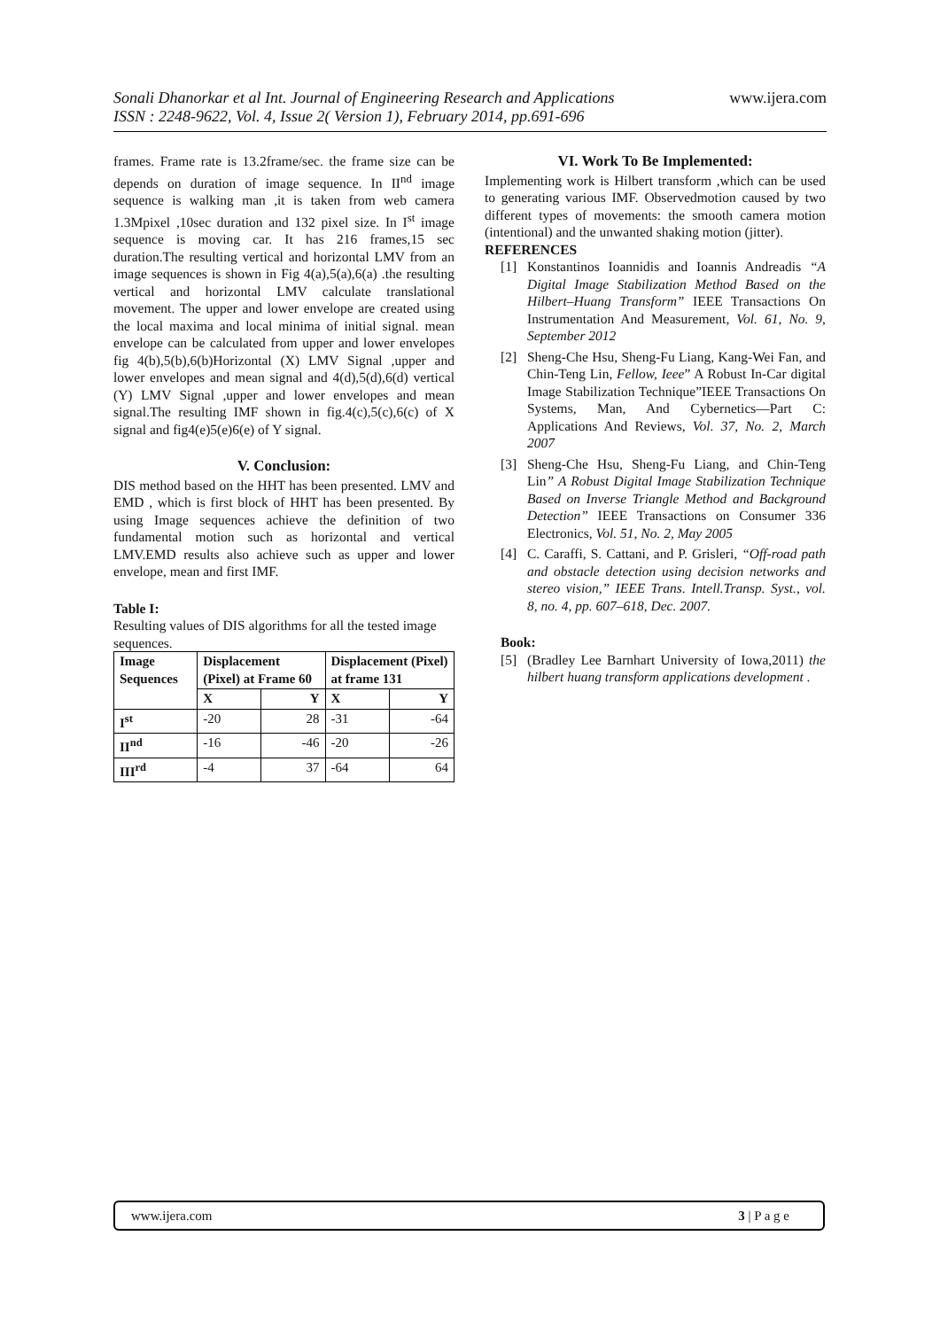www.ijera.com
Sonali Dhanorkar et al Int. Journal of Engineering Research and Applications
ISSN : 2248-9622, Vol. 4, Issue 2( Version 1), February 2014, pp.691-696
frames. Frame rate is 13.2frame/sec. the frame size can be depends on duration of image sequence. In II<sup>nd</sup> image sequence is walking man ,it is taken from web camera 1.3Mpixel ,10sec duration and 132 pixel size. In I<sup>st</sup> image sequence is moving car. It has 216 frames,15 sec duration.The resulting vertical and horizontal LMV from an image sequences is shown in Fig 4(a),5(a),6(a) .the resulting vertical and horizontal LMV calculate translational movement. The upper and lower envelope are created using the local maxima and local minima of initial signal. mean envelope can be calculated from upper and lower envelopes fig 4(b),5(b),6(b)Horizontal (X) LMV Signal ,upper and lower envelopes and mean signal and 4(d),5(d),6(d) vertical (Y) LMV Signal ,upper and lower envelopes and mean signal.The resulting IMF shown in fig.4(c),5(c),6(c) of X signal and fig4(e)5(e)6(e) of Y signal.
V. Conclusion:
DIS method based on the HHT has been presented. LMV and EMD , which is first block of HHT has been presented. By using Image sequences achieve the definition of two fundamental motion such as horizontal and vertical LMV.EMD results also achieve such as upper and lower envelope, mean and first IMF.
Table I:
Resulting values of DIS algorithms for all the tested image sequences.
| Image Sequences | Displacement (Pixel) at Frame 60 | | Displacement (Pixel) at frame 131 | |
| --- | --- | --- | --- | --- |
| | X | Y | X | Y |
| I<sup>st</sup> | -20 | 28 | -31 | -64 |
| II<sup>nd</sup> | -16 | -46 | -20 | -26 |
| III<sup>rd</sup> | -4 | 37 | -64 | 64 |
VI. Work To Be Implemented:
Implementing work is Hilbert transform ,which can be used to generating various IMF. Observedmotion caused by two different types of movements: the smooth camera motion (intentional) and the unwanted shaking motion (jitter).
REFERENCES
[1] Konstantinos Ioannidis and Ioannis Andreadis “A Digital Image Stabilization Method Based on the Hilbert–Huang Transform” IEEE Transactions On Instrumentation And Measurement, Vol. 61, No. 9, September 2012
[2] Sheng-Che Hsu, Sheng-Fu Liang, Kang-Wei Fan, and Chin-Teng Lin, Fellow, Ieee” A Robust In-Car digital Image Stabilization Technique”IEEE Transactions On Systems, Man, And Cybernetics—Part C: Applications And Reviews, Vol. 37, No. 2, March 2007
[3] Sheng-Che Hsu, Sheng-Fu Liang, and Chin-Teng Lin” A Robust Digital Image Stabilization Technique Based on Inverse Triangle Method and Background Detection” IEEE Transactions on Consumer 336 Electronics, Vol. 51, No. 2, May 2005
[4] C. Caraffi, S. Cattani, and P. Grisleri, “Off-road path and obstacle detection using decision networks and stereo vision,” IEEE Trans. Intell.Transp. Syst., vol. 8, no. 4, pp. 607–618, Dec. 2007.
Book:
[5] (Bradley Lee Barnhart University of Iowa,2011) the hilbert huang transform applications development .
www.ijera.com 3 | P a g e